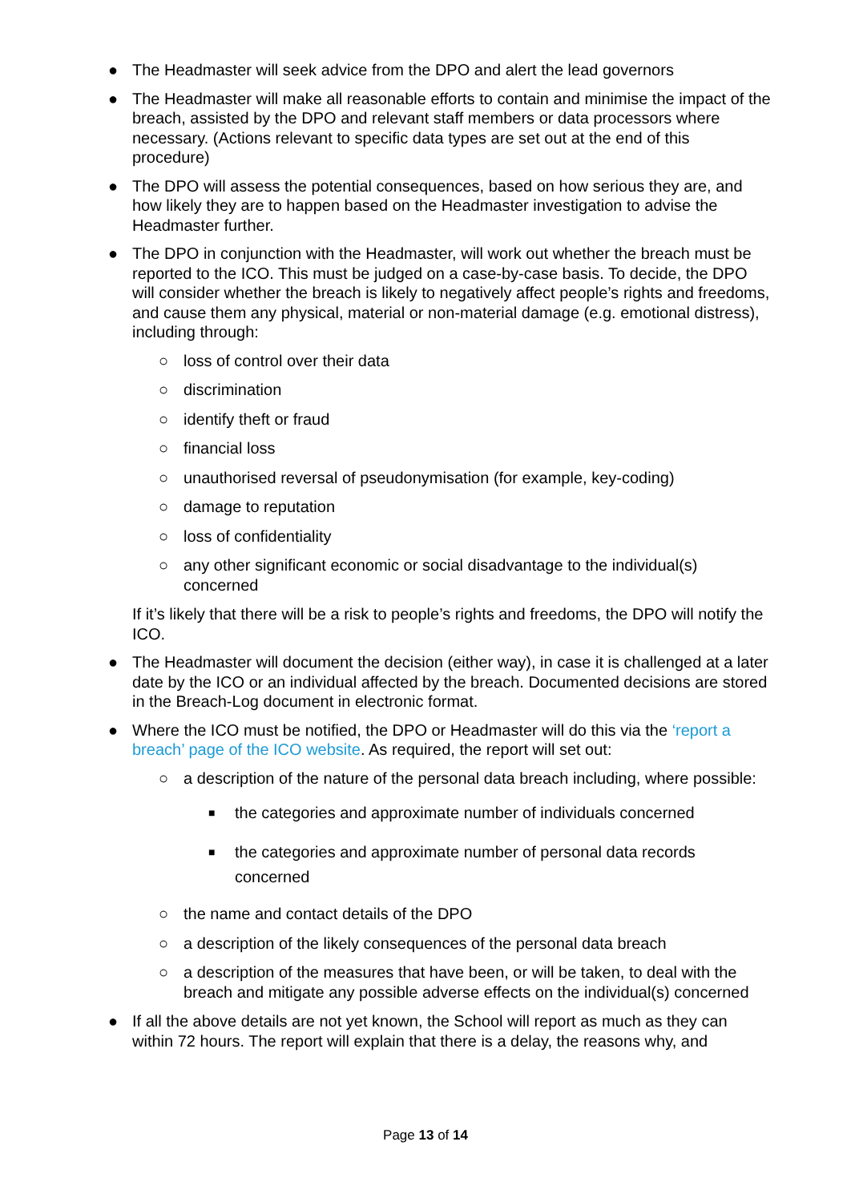● The Headmaster will seek advice from the DPO and alert the lead governors
● The Headmaster will make all reasonable efforts to contain and minimise the impact of the breach, assisted by the DPO and relevant staff members or data processors where necessary. (Actions relevant to specific data types are set out at the end of this procedure)
● The DPO will assess the potential consequences, based on how serious they are, and how likely they are to happen based on the Headmaster investigation to advise the Headmaster further.
● The DPO in conjunction with the Headmaster, will work out whether the breach must be reported to the ICO. This must be judged on a case-by-case basis. To decide, the DPO will consider whether the breach is likely to negatively affect people’s rights and freedoms, and cause them any physical, material or non-material damage (e.g. emotional distress), including through:
○ loss of control over their data
○ discrimination
○ identify theft or fraud
○ financial loss
○ unauthorised reversal of pseudonymisation (for example, key-coding)
○ damage to reputation
○ loss of confidentiality
○ any other significant economic or social disadvantage to the individual(s) concerned
If it’s likely that there will be a risk to people’s rights and freedoms, the DPO will notify the ICO.
● The Headmaster will document the decision (either way), in case it is challenged at a later date by the ICO or an individual affected by the breach. Documented decisions are stored in the Breach-Log document in electronic format.
● Where the ICO must be notified, the DPO or Headmaster will do this via the ‘report a breach’ page of the ICO website. As required, the report will set out:
○ a description of the nature of the personal data breach including, where possible:
■ the categories and approximate number of individuals concerned
■ the categories and approximate number of personal data records concerned
○ the name and contact details of the DPO
○ a description of the likely consequences of the personal data breach
○ a description of the measures that have been, or will be taken, to deal with the breach and mitigate any possible adverse effects on the individual(s) concerned
● If all the above details are not yet known, the School will report as much as they can within 72 hours. The report will explain that there is a delay, the reasons why, and
Page 13 of 14